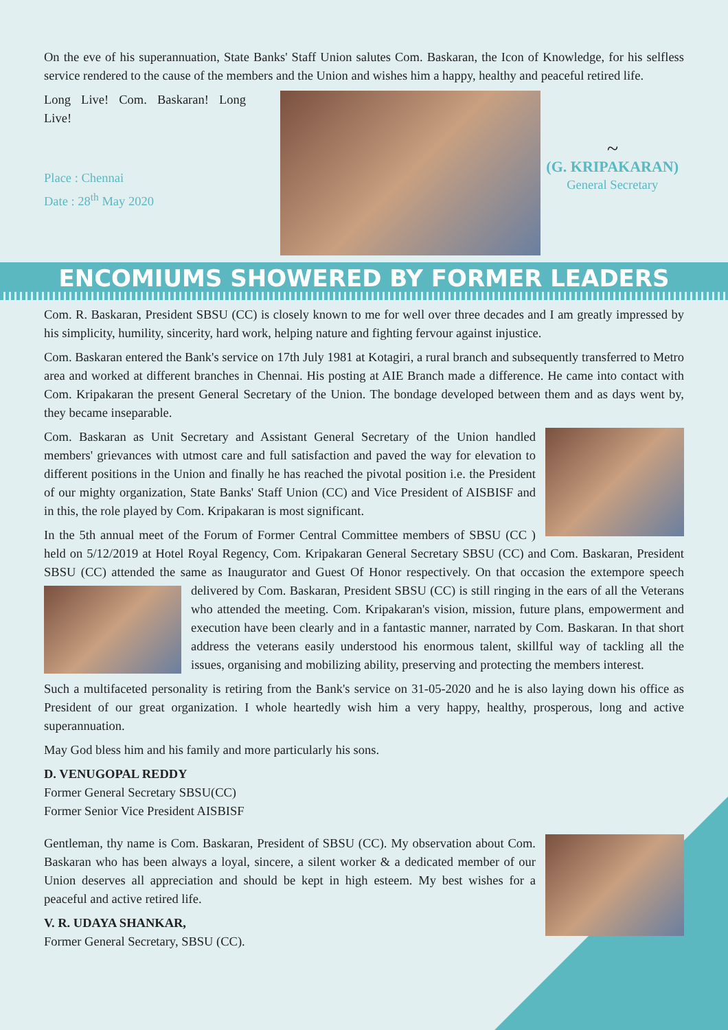On the eve of his superannuation, State Banks' Staff Union salutes Com. Baskaran, the Icon of Knowledge, for his selfless service rendered to the cause of the members and the Union and wishes him a happy, healthy and peaceful retired life.
Long Live! Com. Baskaran! Long Live!
Place : Chennai
Date : 28<sup>th</sup> May 2020
~
(G. KRIPAKARAN)
General Secretary
ENCOMIUMS SHOWERED BY FORMER LEADERS
Com. R. Baskaran, President SBSU (CC) is closely known to me for well over three decades and I am greatly impressed by his simplicity, humility, sincerity, hard work, helping nature and fighting fervour against injustice.
Com. Baskaran entered the Bank's service on 17th July 1981 at Kotagiri, a rural branch and subsequently transferred to Metro area and worked at different branches in Chennai. His posting at AIE Branch made a difference. He came into contact with Com. Kripakaran the present General Secretary of the Union. The bondage developed between them and as days went by, they became inseparable.
Com. Baskaran as Unit Secretary and Assistant General Secretary of the Union handled members' grievances with utmost care and full satisfaction and paved the way for elevation to different positions in the Union and finally he has reached the pivotal position i.e. the President of our mighty organization, State Banks' Staff Union (CC) and Vice President of AISBISF and in this, the role played by Com. Kripakaran is most significant.
In the 5th annual meet of the Forum of Former Central Committee members of SBSU (CC ) held on 5/12/2019 at Hotel Royal Regency, Com. Kripakaran General Secretary SBSU (CC) and Com. Baskaran, President SBSU (CC) attended the same as Inaugurator and Guest Of Honor respectively. On that occasion the extempore speech delivered by Com. Baskaran, President SBSU (CC) is still ringing in the ears of all the Veterans who attended the meeting. Com. Kripakaran's vision, mission, future plans, empowerment and execution have been clearly and in a fantastic manner, narrated by Com. Baskaran. In that short address the veterans easily understood his enormous talent, skillful way of tackling all the issues, organising and mobilizing ability, preserving and protecting the members interest.
Such a multifaceted personality is retiring from the Bank's service on 31-05-2020 and he is also laying down his office as President of our great organization. I whole heartedly wish him a very happy, healthy, prosperous, long and active superannuation.
May God bless him and his family and more particularly his sons.
D. VENUGOPAL REDDY
Former General Secretary SBSU(CC)
Former Senior Vice President AISBISF
Gentleman, thy name is Com. Baskaran, President of SBSU (CC). My observation about Com. Baskaran who has been always a loyal, sincere, a silent worker & a dedicated member of our Union deserves all appreciation and should be kept in high esteem. My best wishes for a peaceful and active retired life.
V. R. UDAYA SHANKAR,
Former General Secretary, SBSU (CC).